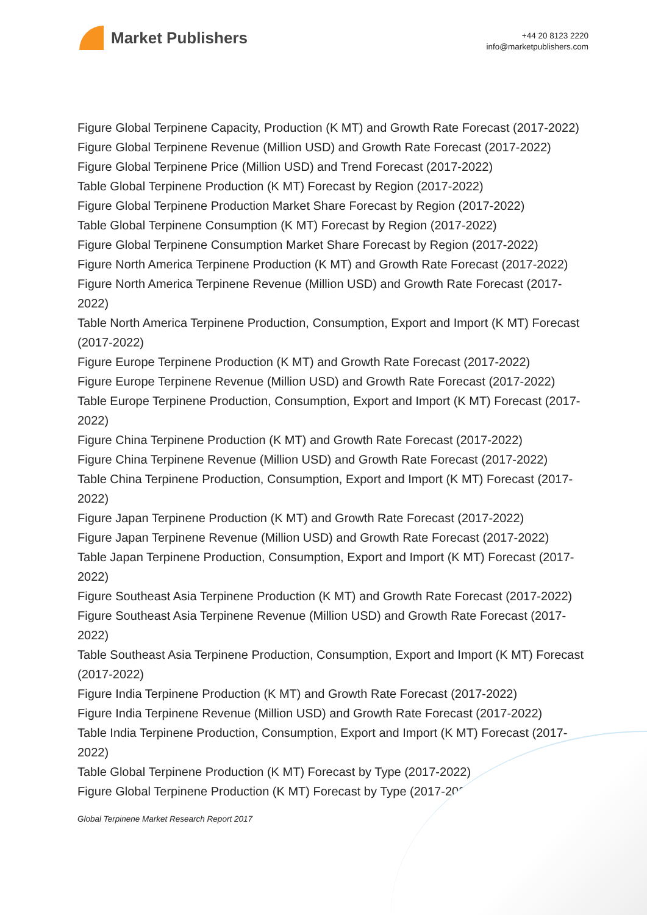Market Publishers
+44 20 8123 2220
info@marketpublishers.com
Figure Global Terpinene Capacity, Production (K MT) and Growth Rate Forecast (2017-2022)
Figure Global Terpinene Revenue (Million USD) and Growth Rate Forecast (2017-2022)
Figure Global Terpinene Price (Million USD) and Trend Forecast (2017-2022)
Table Global Terpinene Production (K MT) Forecast by Region (2017-2022)
Figure Global Terpinene Production Market Share Forecast by Region (2017-2022)
Table Global Terpinene Consumption (K MT) Forecast by Region (2017-2022)
Figure Global Terpinene Consumption Market Share Forecast by Region (2017-2022)
Figure North America Terpinene Production (K MT) and Growth Rate Forecast (2017-2022)
Figure North America Terpinene Revenue (Million USD) and Growth Rate Forecast (2017-2022)
Table North America Terpinene Production, Consumption, Export and Import (K MT) Forecast (2017-2022)
Figure Europe Terpinene Production (K MT) and Growth Rate Forecast (2017-2022)
Figure Europe Terpinene Revenue (Million USD) and Growth Rate Forecast (2017-2022)
Table Europe Terpinene Production, Consumption, Export and Import (K MT) Forecast (2017-2022)
Figure China Terpinene Production (K MT) and Growth Rate Forecast (2017-2022)
Figure China Terpinene Revenue (Million USD) and Growth Rate Forecast (2017-2022)
Table China Terpinene Production, Consumption, Export and Import (K MT) Forecast (2017-2022)
Figure Japan Terpinene Production (K MT) and Growth Rate Forecast (2017-2022)
Figure Japan Terpinene Revenue (Million USD) and Growth Rate Forecast (2017-2022)
Table Japan Terpinene Production, Consumption, Export and Import (K MT) Forecast (2017-2022)
Figure Southeast Asia Terpinene Production (K MT) and Growth Rate Forecast (2017-2022)
Figure Southeast Asia Terpinene Revenue (Million USD) and Growth Rate Forecast (2017-2022)
Table Southeast Asia Terpinene Production, Consumption, Export and Import (K MT) Forecast (2017-2022)
Figure India Terpinene Production (K MT) and Growth Rate Forecast (2017-2022)
Figure India Terpinene Revenue (Million USD) and Growth Rate Forecast (2017-2022)
Table India Terpinene Production, Consumption, Export and Import (K MT) Forecast (2017-2022)
Table Global Terpinene Production (K MT) Forecast by Type (2017-2022)
Figure Global Terpinene Production (K MT) Forecast by Type (2017-2022)
Global Terpinene Market Research Report 2017